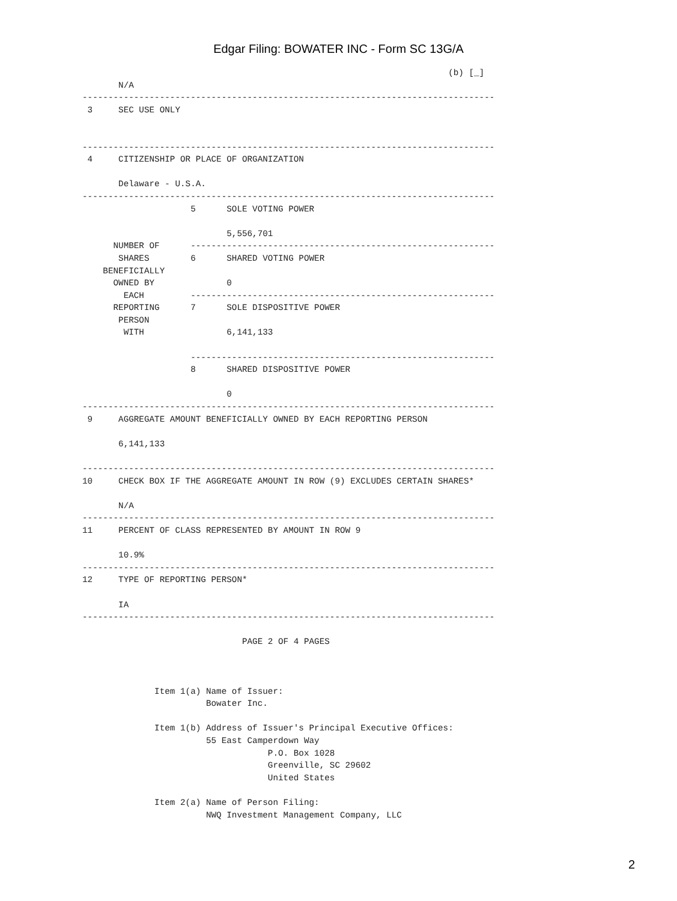Edgar Filing: BOWATER INC - Form SC 13G/A
                                                                       (b) [_]
       N/A
--------------------------------------------------------------------------------
 3     SEC USE ONLY


--------------------------------------------------------------------------------
 4     CITIZENSHIP OR PLACE OF ORGANIZATION

       Delaware - U.S.A.
--------------------------------------------------------------------------------
                     5      SOLE VOTING POWER

                            5,556,701
      NUMBER OF      -----------------------------------------------------------
       SHARES        6      SHARED VOTING POWER
    BENEFICIALLY
      OWNED BY              0
        EACH         -----------------------------------------------------------
      REPORTING      7      SOLE DISPOSITIVE POWER
       PERSON
        WITH                6,141,133

                     -----------------------------------------------------------
                     8      SHARED DISPOSITIVE POWER

                            0
--------------------------------------------------------------------------------
 9     AGGREGATE AMOUNT BENEFICIALLY OWNED BY EACH REPORTING PERSON

       6,141,133

--------------------------------------------------------------------------------
10     CHECK BOX IF THE AGGREGATE AMOUNT IN ROW (9) EXCLUDES CERTAIN SHARES*

       N/A
--------------------------------------------------------------------------------
11     PERCENT OF CLASS REPRESENTED BY AMOUNT IN ROW 9

       10.9%
--------------------------------------------------------------------------------
12     TYPE OF REPORTING PERSON*

       IA
--------------------------------------------------------------------------------

                               PAGE 2 OF 4 PAGES



              Item 1(a) Name of Issuer:
                        Bowater Inc.

              Item 1(b) Address of Issuer's Principal Executive Offices:
                        55 East Camperdown Way
                                    P.O. Box 1028
                                    Greenville, SC 29602
                                    United States

              Item 2(a) Name of Person Filing:
                        NWQ Investment Management Company, LLC
2